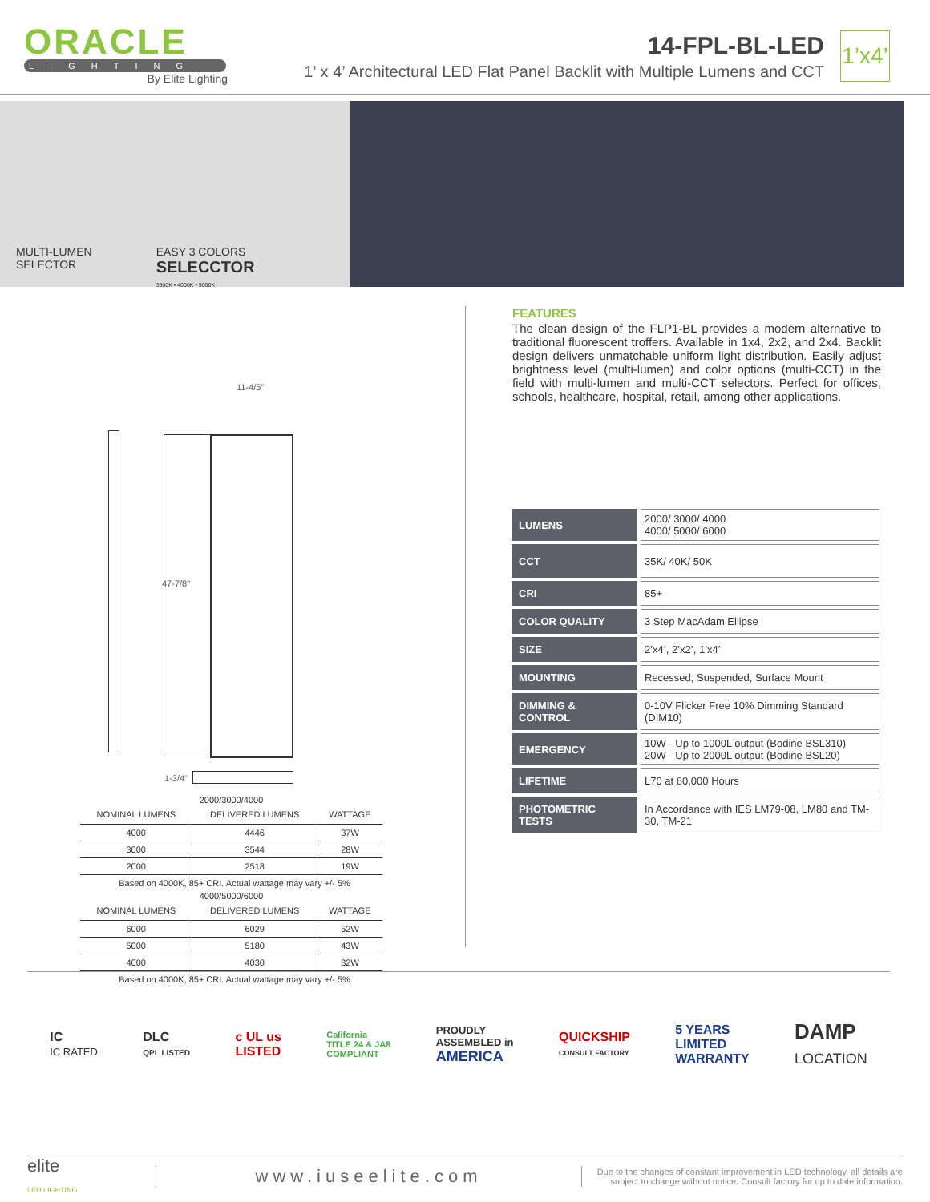ORACLE
LIGHTING
By Elite Lighting
14-FPL-BL-LED
1’ x 4’ Architectural LED Flat Panel Backlit with Multiple Lumens and CCT
1’x4’
MULTI-LUMEN
SELECTOR
EASY 3 COLORS
SELECCTOR
3500K • 4000K • 5000K
11-4/5"
47-7/8"
1-3/4"
2000/3000/4000
| NOMINAL LUMENS | DELIVERED LUMENS | WATTAGE |
| --- | --- | --- |
| 4000 | 4446 | 37W |
| 3000 | 3544 | 28W |
| 2000 | 2518 | 19W |
Based on 4000K, 85+ CRI. Actual wattage may vary +/- 5%
4000/5000/6000
| NOMINAL LUMENS | DELIVERED LUMENS | WATTAGE |
| --- | --- | --- |
| 6000 | 6029 | 52W |
| 5000 | 5180 | 43W |
| 4000 | 4030 | 32W |
Based on 4000K, 85+ CRI. Actual wattage may vary +/- 5%
FEATURES
The clean design of the FLP1-BL provides a modern alternative to traditional fluorescent troffers. Available in 1x4, 2x2, and 2x4. Backlit design delivers unmatchable uniform light distribution. Easily adjust brightness level (multi-lumen) and color options (multi-CCT) in the field with multi-lumen and multi-CCT selectors. Perfect for offices, schools, healthcare, hospital, retail, among other applications.
| LUMENS | 2000/ 3000/ 4000 4000/ 5000/ 6000 |
| CCT | 35K/ 40K/ 50K |
| CRI | 85+ |
| COLOR QUALITY | 3 Step MacAdam Ellipse |
| SIZE | 2’x4’, 2’x2’, 1’x4’ |
| MOUNTING | Recessed, Suspended, Surface Mount |
| DIMMING & CONTROL | 0-10V Flicker Free 10% Dimming Standard (DIM10) |
| EMERGENCY | 10W - Up to 1000L output (Bodine BSL310) 20W - Up to 2000L output (Bodine BSL20) |
| LIFETIME | L70 at 60,000 Hours |
| PHOTOMETRIC TESTS | In Accordance with IES LM79-08, LM80 and TM-30, TM-21 |
IC
IC RATED
DLC
QPL LISTED
c UL us
LISTED
California
TITLE 24 & JA8
COMPLIANT
PROUDLY
ASSEMBLED in
AMERICA
QUICKSHIP
CONSULT FACTORY
5 YEARS
LIMITED
WARRANTY
DAMP
LOCATION
elite
LED LIGHTING
www.iuseelite.com
Due to the changes of constant improvement in LED technology, all details are subject to change without notice. Consult factory for up to date information.